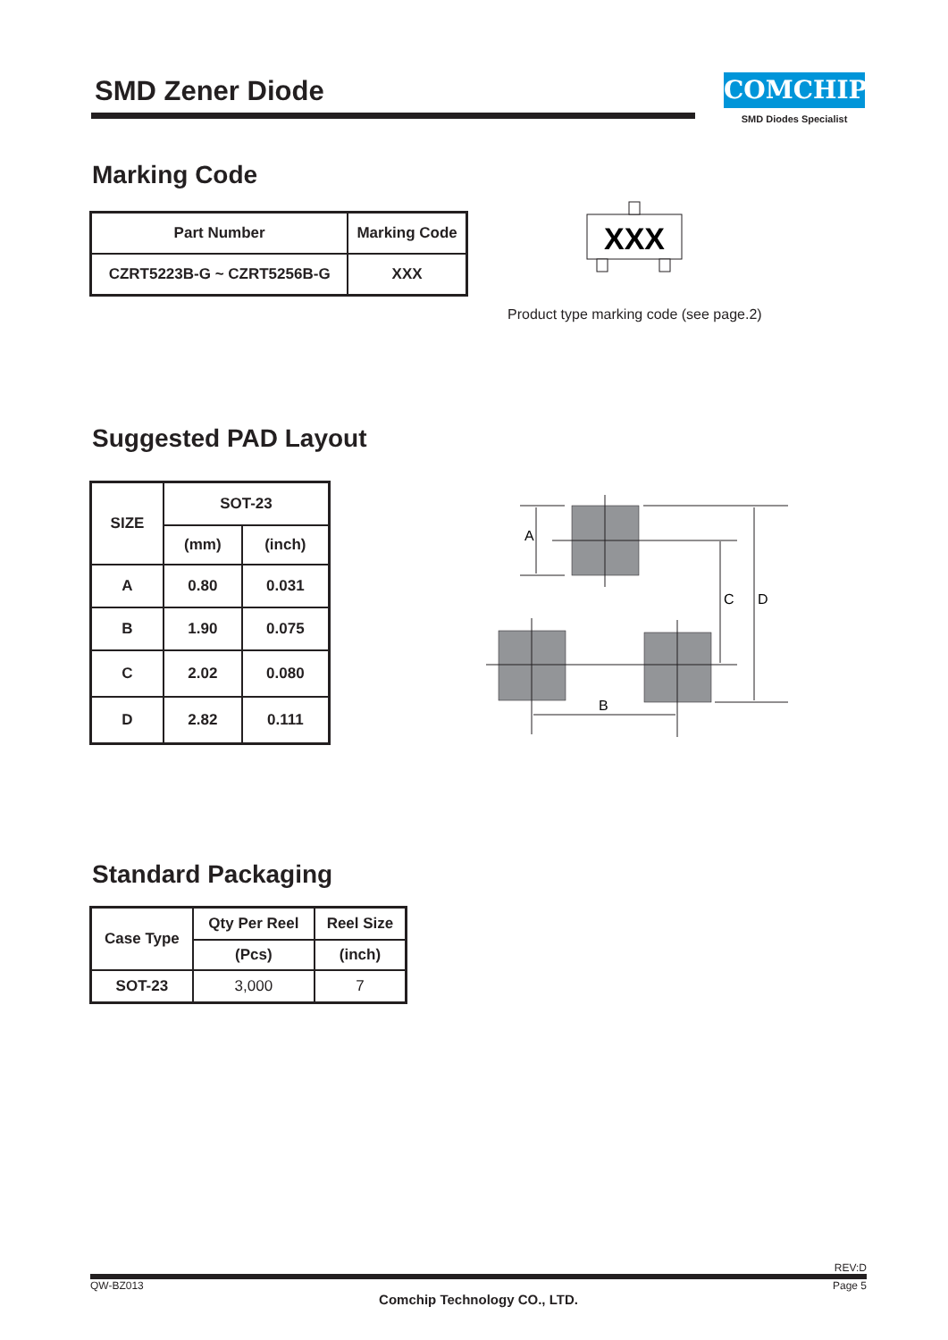SMD Zener Diode
COMCHIP
SMD Diodes Specialist
Marking Code
| Part Number | Marking Code |
| --- | --- |
| CZRT5223B-G ~ CZRT5256B-G | XXX |
XXX
Product type marking code (see page.2)
Suggested PAD Layout
| SIZE | SOT-23 | |
| --- | --- | --- |
| | (mm) | (inch) |
| A | 0.80 | 0.031 |
| B | 1.90 | 0.075 |
| C | 2.02 | 0.080 |
| D | 2.82 | 0.111 |
A
C
D
B
Standard Packaging
| Case Type | Qty Per Reel | Reel Size |
| --- | --- | --- |
| | (Pcs) | (inch) |
| SOT-23 | 3,000 | 7 |
REV:D
QW-BZ013 Page 5
Comchip Technology CO., LTD.